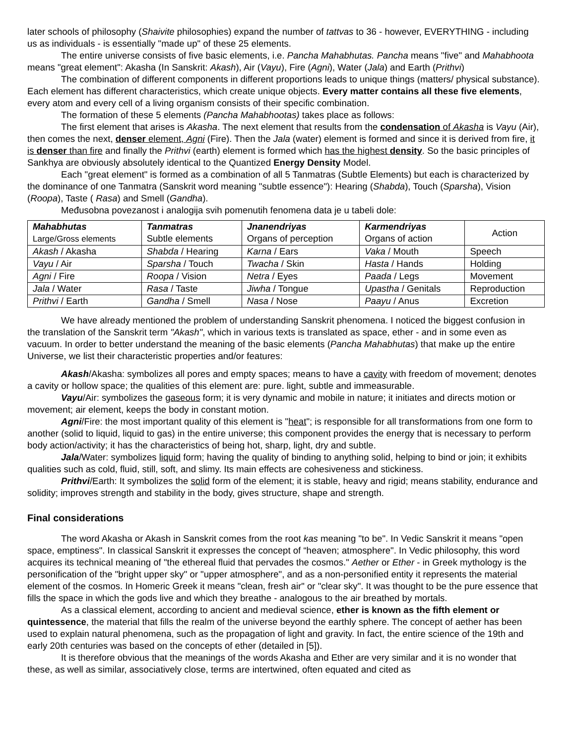later schools of philosophy (Shaivite philosophies) expand the number of tattvas to 36 - however, EVERYTHING - including us as individuals - is essentially "made up" of these 25 elements.
The entire universe consists of five basic elements, i.e. Pancha Mahabhutas. Pancha means "five" and Mahabhoota means "great element": Akasha (In Sanskrit: Akash), Air (Vayu), Fire (Agni), Water (Jala) and Earth (Prithvi)
The combination of different components in different proportions leads to unique things (matters/ physical substance). Each element has different characteristics, which create unique objects. Every matter contains all these five elements, every atom and every cell of a living organism consists of their specific combination.
The formation of these 5 elements (Pancha Mahabhootas) takes place as follows:
The first element that arises is Akasha. The next element that results from the condensation of Akasha is Vayu (Air), then comes the next, denser element, Agni (Fire). Then the Jala (water) element is formed and since it is derived from fire, it is denser than fire and finally the Prithvi (earth) element is formed which has the highest density. So the basic principles of Sankhya are obviously absolutely identical to the Quantized Energy Density Model.
Each "great element" is formed as a combination of all 5 Tanmatras (Subtle Elements) but each is characterized by the dominance of one Tanmatra (Sanskrit word meaning "subtle essence"): Hearing (Shabda), Touch (Sparsha), Vision (Roopa), Taste ( Rasa) and Smell (Gandha).
Međusobna povezanost i analogija svih pomenutih fenomena data je u tabeli dole:
| Mahabhutas Large/Gross elements | Tanmatras Subtle elements | Jnanendriyas Organs of perception | Karmendriyas Organs of action | Action |
| Akash / Akasha | Shabda / Hearing | Karna / Ears | Vaka / Mouth | Speech |
| Vayu / Air | Sparsha / Touch | Twacha / Skin | Hasta / Hands | Holding |
| Agni / Fire | Roopa / Vision | Netra / Eyes | Paada / Legs | Movement |
| Jala / Water | Rasa / Taste | Jiwha / Tongue | Upastha / Genitals | Reproduction |
| Prithvi / Earth | Gandha / Smell | Nasa / Nose | Paayu / Anus | Excretion |
We have already mentioned the problem of understanding Sanskrit phenomena. I noticed the biggest confusion in the translation of the Sanskrit term "Akash", which in various texts is translated as space, ether - and in some even as vacuum. In order to better understand the meaning of the basic elements (Pancha Mahabhutas) that make up the entire Universe, we list their characteristic properties and/or features:
Akash/Akasha: symbolizes all pores and empty spaces; means to have a cavity with freedom of movement; denotes a cavity or hollow space; the qualities of this element are: pure. light, subtle and immeasurable.
Vayu/Air: symbolizes the gaseous form; it is very dynamic and mobile in nature; it initiates and directs motion or movement; air element, keeps the body in constant motion.
Agni/Fire: the most important quality of this element is "heat"; is responsible for all transformations from one form to another (solid to liquid, liquid to gas) in the entire universe; this component provides the energy that is necessary to perform body action/activity; it has the characteristics of being hot, sharp, light, dry and subtle.
Jala/Water: symbolizes liquid form; having the quality of binding to anything solid, helping to bind or join; it exhibits qualities such as cold, fluid, still, soft, and slimy. Its main effects are cohesiveness and stickiness.
Prithvi/Earth: It symbolizes the solid form of the element; it is stable, heavy and rigid; means stability, endurance and solidity; improves strength and stability in the body, gives structure, shape and strength.
Final considerations
The word Akasha or Akash in Sanskrit comes from the root kas meaning "to be". In Vedic Sanskrit it means "open space, emptiness". In classical Sanskrit it expresses the concept of “heaven; atmosphere". In Vedic philosophy, this word acquires its technical meaning of "the ethereal fluid that pervades the cosmos." Aether or Ether - in Greek mythology is the personification of the "bright upper sky" or "upper atmosphere", and as a non-personified entity it represents the material element of the cosmos. In Homeric Greek it means "clean, fresh air" or "clear sky". It was thought to be the pure essence that fills the space in which the gods live and which they breathe - analogous to the air breathed by mortals.
As a classical element, according to ancient and medieval science, ether is known as the fifth element or quintessence, the material that fills the realm of the universe beyond the earthly sphere. The concept of aether has been used to explain natural phenomena, such as the propagation of light and gravity. In fact, the entire science of the 19th and early 20th centuries was based on the concepts of ether (detailed in [5]).
It is therefore obvious that the meanings of the words Akasha and Ether are very similar and it is no wonder that these, as well as similar, associatively close, terms are intertwined, often equated and cited as